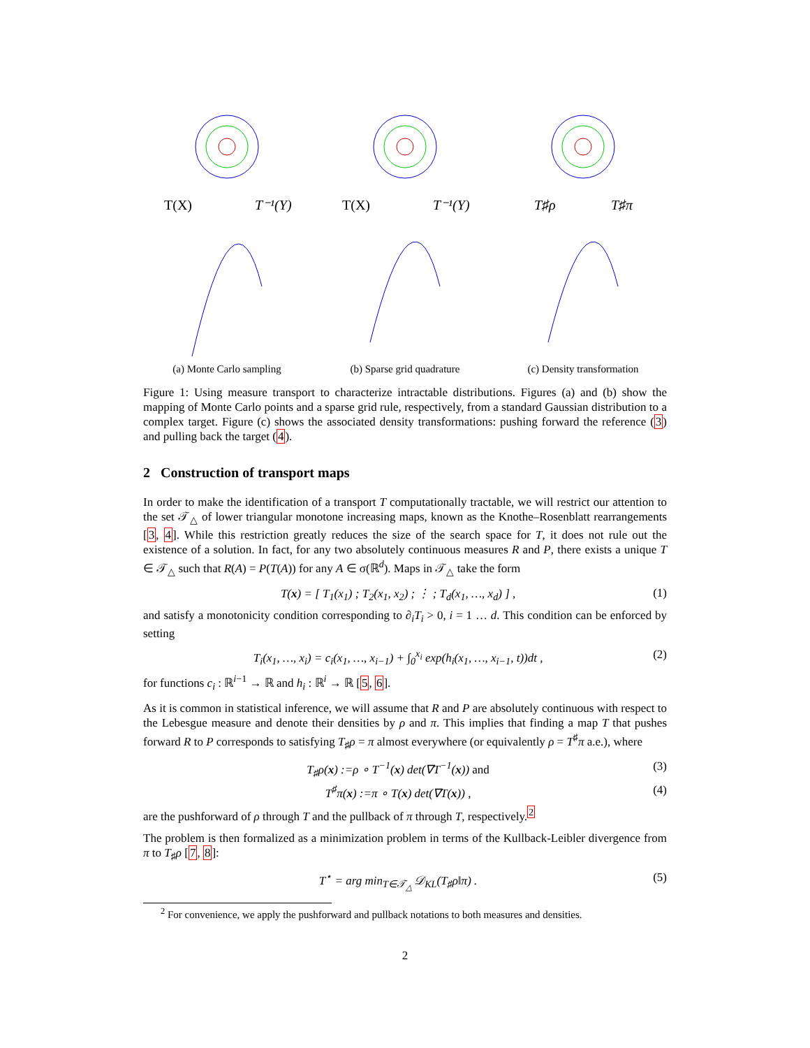T(X)
T⁻¹(Y)
(a) Monte Carlo sampling
T(X)
T⁻¹(Y)
(b) Sparse grid quadrature
T♯ρ
T♯π
(c) Density transformation
Figure 1: Using measure transport to characterize intractable distributions. Figures (a) and (b) show the mapping of Monte Carlo points and a sparse grid rule, respectively, from a standard Gaussian distribution to a complex target. Figure (c) shows the associated density transformations: pushing forward the reference (3) and pulling back the target (4).
2 Construction of transport maps
In order to make the identification of a transport T computationally tractable, we will restrict our attention to the set 𝒯<sub>△</sub> of lower triangular monotone increasing maps, known as the Knothe–Rosenblatt rearrangements [3, 4]. While this restriction greatly reduces the size of the search space for T, it does not rule out the existence of a solution. In fact, for any two absolutely continuous measures R and P, there exists a unique T ∈ 𝒯<sub>△</sub> such that R(A) = P(T(A)) for any A ∈ σ(ℝ<sup>d</sup>). Maps in 𝒯<sub>△</sub> take the form
T(x) = [ T<sub>1</sub>(x<sub>1</sub>) ; T<sub>2</sub>(x<sub>1</sub>, x<sub>2</sub>) ; ⋮ ; T<sub>d</sub>(x<sub>1</sub>, …, x<sub>d</sub>) ] , (1)
and satisfy a monotonicity condition corresponding to ∂<sub>i</sub>T<sub>i</sub> > 0, i = 1 … d. This condition can be enforced by setting
T<sub>i</sub>(x<sub>1</sub>, …, x<sub>i</sub>) = c<sub>i</sub>(x<sub>1</sub>, …, x<sub>i−1</sub>) + ∫<sub>0</sub><sup>x<sub>i</sub></sup> exp(h<sub>i</sub>(x<sub>1</sub>, …, x<sub>i−1</sub>, t))dt , (2)
for functions c<sub>i</sub> : ℝ<sup>i−1</sup> → ℝ and h<sub>i</sub> : ℝ<sup>i</sup> → ℝ [5, 6].
As it is common in statistical inference, we will assume that R and P are absolutely continuous with respect to the Lebesgue measure and denote their densities by ρ and π. This implies that finding a map T that pushes forward R to P corresponds to satisfying T<sub>♯</sub>ρ = π almost everywhere (or equivalently ρ = T<sup>♯</sup>π a.e.), where
T<sub>♯</sub>ρ(x) :=ρ ∘ T<sup>−1</sup>(x) det(∇T<sup>−1</sup>(x)) and (3)
T<sup>♯</sup>π(x) :=π ∘ T(x) det(∇T(x)) , (4)
are the pushforward of ρ through T and the pullback of π through T, respectively.<sup>2</sup>
The problem is then formalized as a minimization problem in terms of the Kullback-Leibler divergence from π to T<sub>♯</sub>ρ [7, 8]:
T<sup>⋆</sup> = arg min<sub>T∈𝒯<sub>△</sub></sub> 𝒟<sub>KL</sub>(T<sub>♯</sub>ρ‖π) . (5)
<sup>2</sup> For convenience, we apply the pushforward and pullback notations to both measures and densities.
2